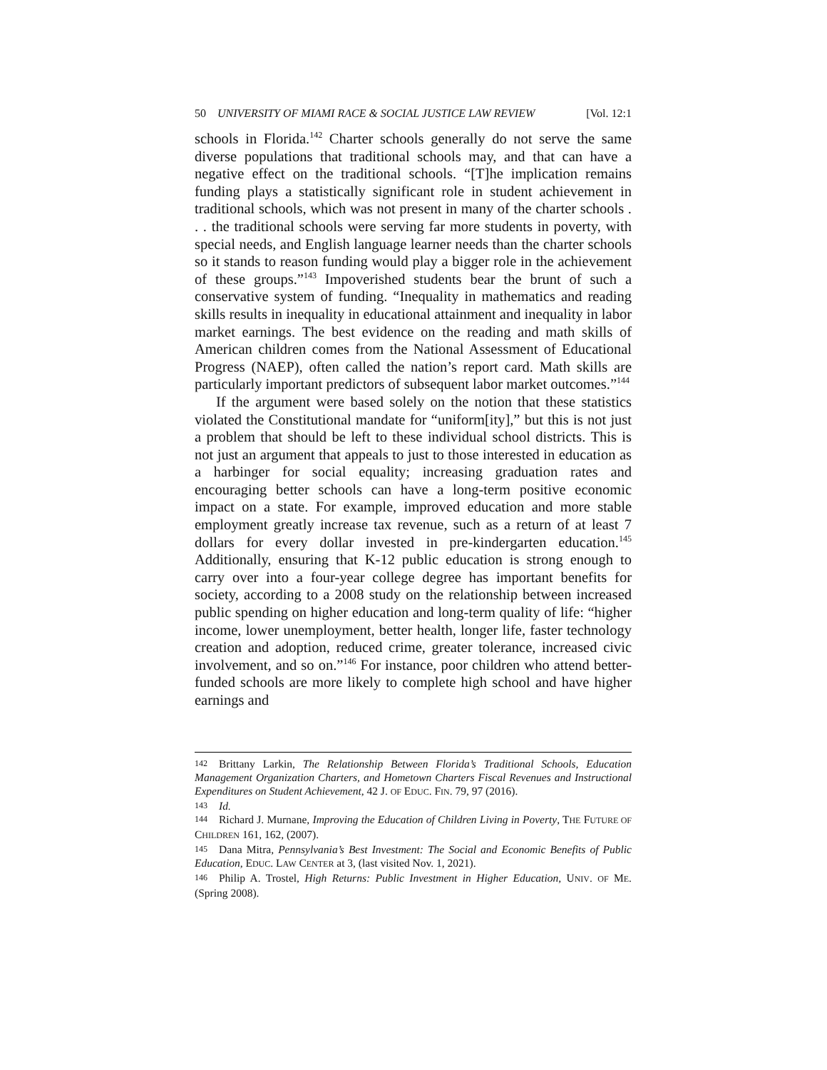50 UNIVERSITY OF MIAMI RACE & SOCIAL JUSTICE LAW REVIEW [Vol. 12:1
schools in Florida.<sup>142</sup> Charter schools generally do not serve the same diverse populations that traditional schools may, and that can have a negative effect on the traditional schools. “[T]he implication remains funding plays a statistically significant role in student achievement in traditional schools, which was not present in many of the charter schools . . . the traditional schools were serving far more students in poverty, with special needs, and English language learner needs than the charter schools so it stands to reason funding would play a bigger role in the achievement of these groups.”<sup>143</sup> Impoverished students bear the brunt of such a conservative system of funding. “Inequality in mathematics and reading skills results in inequality in educational attainment and inequality in labor market earnings. The best evidence on the reading and math skills of American children comes from the National Assessment of Educational Progress (NAEP), often called the nation’s report card. Math skills are particularly important predictors of subsequent labor market outcomes.”<sup>144</sup>
If the argument were based solely on the notion that these statistics violated the Constitutional mandate for “uniform[ity],” but this is not just a problem that should be left to these individual school districts. This is not just an argument that appeals to just to those interested in education as a harbinger for social equality; increasing graduation rates and encouraging better schools can have a long-term positive economic impact on a state. For example, improved education and more stable employment greatly increase tax revenue, such as a return of at least 7 dollars for every dollar invested in pre-kindergarten education.<sup>145</sup> Additionally, ensuring that K-12 public education is strong enough to carry over into a four-year college degree has important benefits for society, according to a 2008 study on the relationship between increased public spending on higher education and long-term quality of life: “higher income, lower unemployment, better health, longer life, faster technology creation and adoption, reduced crime, greater tolerance, increased civic involvement, and so on.”<sup>146</sup> For instance, poor children who attend better-funded schools are more likely to complete high school and have higher earnings and
142 Brittany Larkin, The Relationship Between Florida’s Traditional Schools, Education Management Organization Charters, and Hometown Charters Fiscal Revenues and Instructional Expenditures on Student Achievement, 42 J. OF EDUC. FIN. 79, 97 (2016).
143 Id.
144 Richard J. Murnane, Improving the Education of Children Living in Poverty, THE FUTURE OF CHILDREN 161, 162, (2007).
145 Dana Mitra, Pennsylvania’s Best Investment: The Social and Economic Benefits of Public Education, EDUC. LAW CENTER at 3, (last visited Nov. 1, 2021).
146 Philip A. Trostel, High Returns: Public Investment in Higher Education, UNIV. OF ME. (Spring 2008).